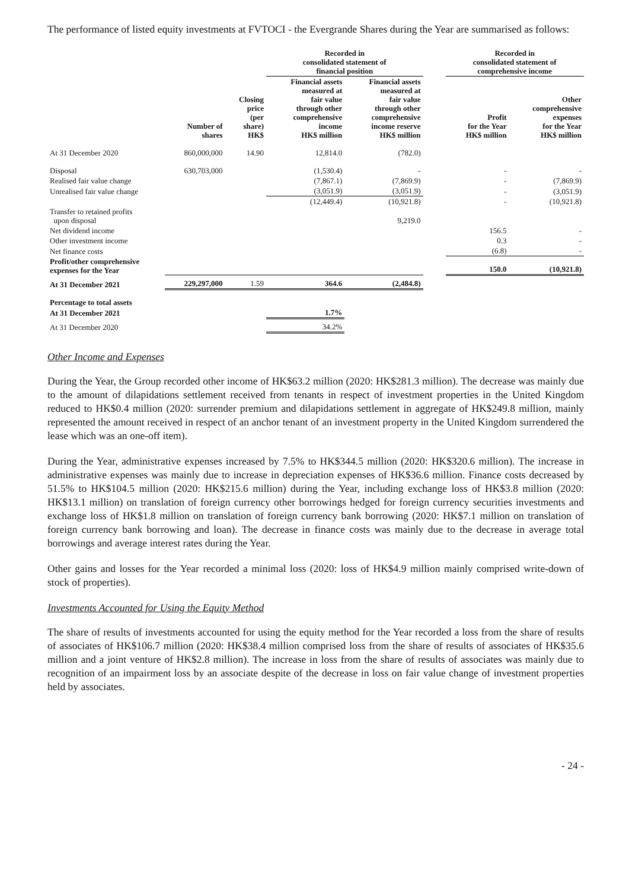The performance of listed equity investments at FVTOCI - the Evergrande Shares during the Year are summarised as follows:
| | | | Recorded in consolidated statement of financial position | | | Recorded in consolidated statement of comprehensive income | |
| --- | --- | --- | --- | --- | --- | --- | --- |
| | Number of shares | Closing price (per share) HK$ | Financial assets measured at fair value through other comprehensive income HK$ million | Financial assets measured at fair value through other comprehensive income reserve HK$ million | | Profit for the Year HK$ million | Other comprehensive expenses for the Year HK$ million |
| At 31 December 2020 | 860,000,000 | 14.90 | 12,814.0 | (782.0) | | | |
| Disposal | 630,703,000 | | (1,530.4) | - | | - | - |
| Realised fair value change | | | (7,867.1) | (7,869.9) | | - | (7,869.9) |
| Unrealised fair value change | | | (3,051.9) | (3,051.9) | | - | (3,051.9) |
| | | | (12,449.4) | (10,921.8) | | - | (10,921.8) |
| Transfer to retained profits upon disposal | | | | 9,219.0 | | | |
| Net dividend income | | | | | | 156.5 | - |
| Other investment income | | | | | | 0.3 | - |
| Net finance costs | | | | | | (6.8) | - |
| Profit/other comprehensive expenses for the Year | | | | | | 150.0 | (10,921.8) |
| At 31 December 2021 | 229,297,000 | 1.59 | 364.6 | (2,484.8) | | | |
| Percentage to total assets | | | | | | | |
| At 31 December 2021 | | | 1.7% | | | | |
| At 31 December 2020 | | | 34.2% | | | | |
Other Income and Expenses
During the Year, the Group recorded other income of HK$63.2 million (2020: HK$281.3 million). The decrease was mainly due to the amount of dilapidations settlement received from tenants in respect of investment properties in the United Kingdom reduced to HK$0.4 million (2020: surrender premium and dilapidations settlement in aggregate of HK$249.8 million, mainly represented the amount received in respect of an anchor tenant of an investment property in the United Kingdom surrendered the lease which was an one-off item).
During the Year, administrative expenses increased by 7.5% to HK$344.5 million (2020: HK$320.6 million). The increase in administrative expenses was mainly due to increase in depreciation expenses of HK$36.6 million. Finance costs decreased by 51.5% to HK$104.5 million (2020: HK$215.6 million) during the Year, including exchange loss of HK$3.8 million (2020: HK$13.1 million) on translation of foreign currency other borrowings hedged for foreign currency securities investments and exchange loss of HK$1.8 million on translation of foreign currency bank borrowing (2020: HK$7.1 million on translation of foreign currency bank borrowing and loan). The decrease in finance costs was mainly due to the decrease in average total borrowings and average interest rates during the Year.
Other gains and losses for the Year recorded a minimal loss (2020: loss of HK$4.9 million mainly comprised write-down of stock of properties).
Investments Accounted for Using the Equity Method
The share of results of investments accounted for using the equity method for the Year recorded a loss from the share of results of associates of HK$106.7 million (2020: HK$38.4 million comprised loss from the share of results of associates of HK$35.6 million and a joint venture of HK$2.8 million). The increase in loss from the share of results of associates was mainly due to recognition of an impairment loss by an associate despite of the decrease in loss on fair value change of investment properties held by associates.
- 24 -